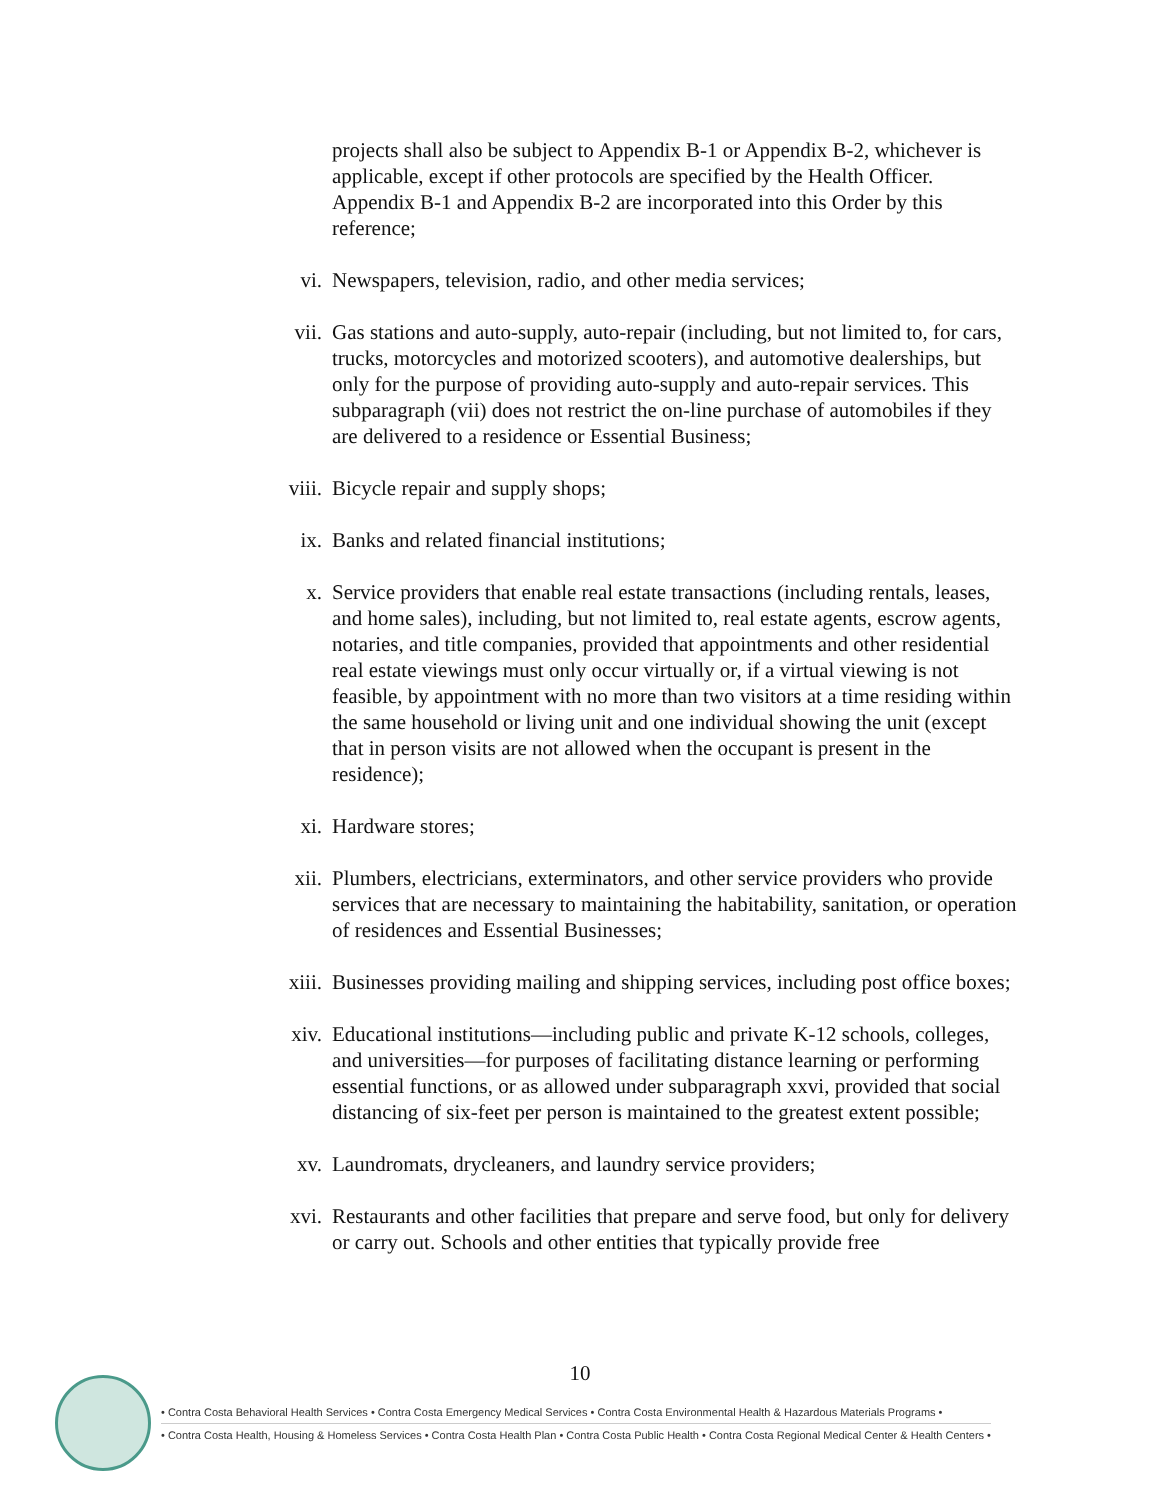projects shall also be subject to Appendix B-1 or Appendix B-2, whichever is applicable, except if other protocols are specified by the Health Officer. Appendix B-1 and Appendix B-2 are incorporated into this Order by this reference;
vi. Newspapers, television, radio, and other media services;
vii. Gas stations and auto-supply, auto-repair (including, but not limited to, for cars, trucks, motorcycles and motorized scooters), and automotive dealerships, but only for the purpose of providing auto-supply and auto-repair services. This subparagraph (vii) does not restrict the on-line purchase of automobiles if they are delivered to a residence or Essential Business;
viii. Bicycle repair and supply shops;
ix. Banks and related financial institutions;
x. Service providers that enable real estate transactions (including rentals, leases, and home sales), including, but not limited to, real estate agents, escrow agents, notaries, and title companies, provided that appointments and other residential real estate viewings must only occur virtually or, if a virtual viewing is not feasible, by appointment with no more than two visitors at a time residing within the same household or living unit and one individual showing the unit (except that in person visits are not allowed when the occupant is present in the residence);
xi. Hardware stores;
xii. Plumbers, electricians, exterminators, and other service providers who provide services that are necessary to maintaining the habitability, sanitation, or operation of residences and Essential Businesses;
xiii. Businesses providing mailing and shipping services, including post office boxes;
xiv. Educational institutions—including public and private K-12 schools, colleges, and universities—for purposes of facilitating distance learning or performing essential functions, or as allowed under subparagraph xxvi, provided that social distancing of six-feet per person is maintained to the greatest extent possible;
xv. Laundromats, drycleaners, and laundry service providers;
xvi. Restaurants and other facilities that prepare and serve food, but only for delivery or carry out. Schools and other entities that typically provide free
10
• Contra Costa Behavioral Health Services • Contra Costa Emergency Medical Services • Contra Costa Environmental Health & Hazardous Materials Programs •
• Contra Costa Health, Housing & Homeless Services • Contra Costa Health Plan • Contra Costa Public Health • Contra Costa Regional Medical Center & Health Centers •